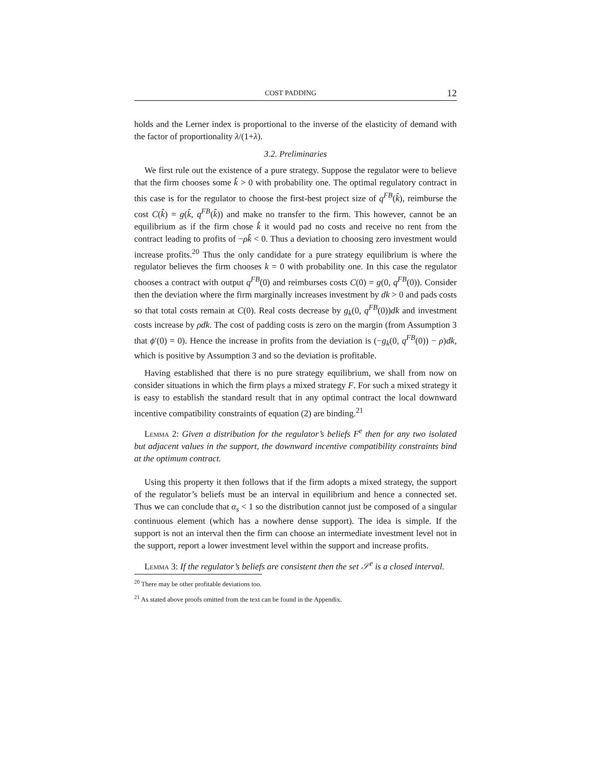COST PADDING 12
holds and the Lerner index is proportional to the inverse of the elasticity of demand with the factor of proportionality λ/(1+λ).
3.2. Preliminaries
We first rule out the existence of a pure strategy. Suppose the regulator were to believe that the firm chooses some k̂ > 0 with probability one. The optimal regulatory contract in this case is for the regulator to choose the first-best project size of q<sup>FB</sup>(k̂), reimburse the cost C(k̂) = g(k̂, q<sup>FB</sup>(k̂)) and make no transfer to the firm. This however, cannot be an equilibrium as if the firm chose k̂ it would pad no costs and receive no rent from the contract leading to profits of −ρk̂ < 0. Thus a deviation to choosing zero investment would increase profits.<sup>20</sup> Thus the only candidate for a pure strategy equilibrium is where the regulator believes the firm chooses k = 0 with probability one. In this case the regulator chooses a contract with output q<sup>FB</sup>(0) and reimburses costs C(0) = g(0, q<sup>FB</sup>(0)). Consider then the deviation where the firm marginally increases investment by dk > 0 and pads costs so that total costs remain at C(0). Real costs decrease by g<sub>k</sub>(0, q<sup>FB</sup>(0))dk and investment costs increase by ρdk. The cost of padding costs is zero on the margin (from Assumption 3 that ϕ′(0) = 0). Hence the increase in profits from the deviation is (−g<sub>k</sub>(0, q<sup>FB</sup>(0)) − ρ)dk, which is positive by Assumption 3 and so the deviation is profitable.
Having established that there is no pure strategy equilibrium, we shall from now on consider situations in which the firm plays a mixed strategy F. For such a mixed strategy it is easy to establish the standard result that in any optimal contract the local downward incentive compatibility constraints of equation (2) are binding.<sup>21</sup>
Lemma 2: Given a distribution for the regulator’s beliefs F<sup>e</sup> then for any two isolated but adjacent values in the support, the downward incentive compatibility constraints bind at the optimum contract.
Using this property it then follows that if the firm adopts a mixed strategy, the support of the regulator’s beliefs must be an interval in equilibrium and hence a connected set. Thus we can conclude that α<sub>s</sub> < 1 so the distribution cannot just be composed of a singular continuous element (which has a nowhere dense support). The idea is simple. If the support is not an interval then the firm can choose an intermediate investment level not in the support, report a lower investment level within the support and increase profits.
Lemma 3: If the regulator’s beliefs are consistent then the set 𝒮<sup>e</sup> is a closed interval.
<sup>20</sup> There may be other profitable deviations too.
<sup>21</sup> As stated above proofs omitted from the text can be found in the Appendix.